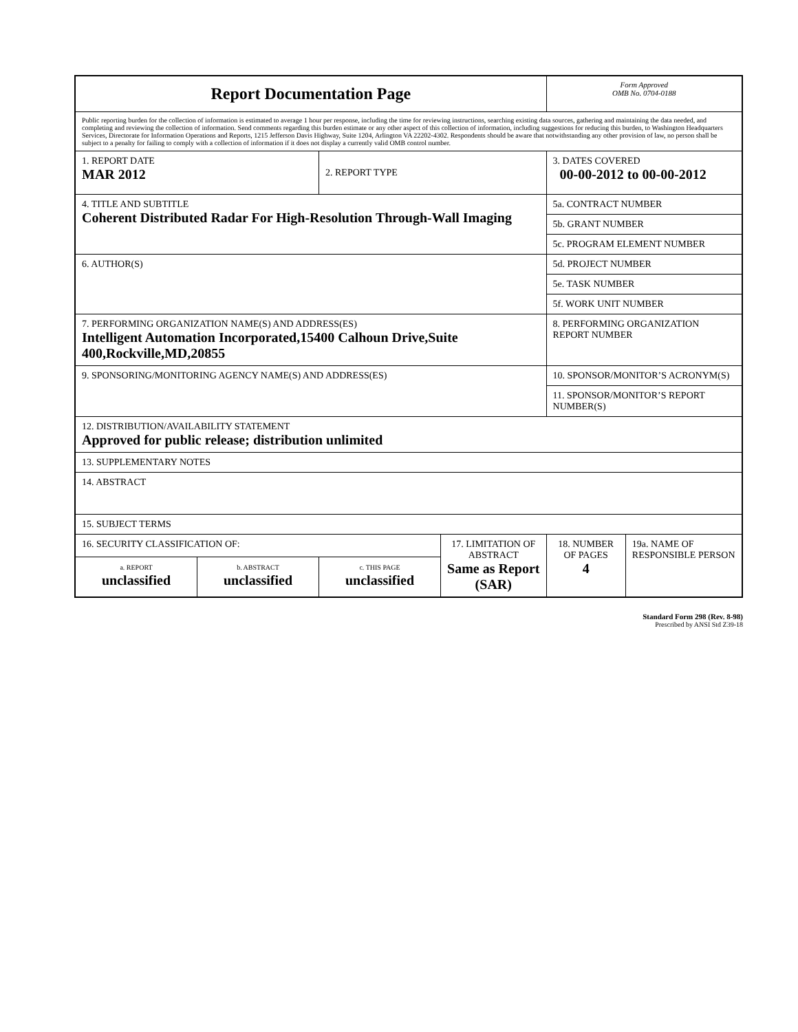| Report Documentation Page | | | | Form Approved OMB No. 0704-0188 | |
| Public reporting burden for the collection of information is estimated to average 1 hour per response, including the time for reviewing instructions, searching existing data sources, gathering and maintaining the data needed, and completing and reviewing the collection of information. Send comments regarding this burden estimate or any other aspect of this collection of information, including suggestions for reducing this burden, to Washington Headquarters Services, Directorate for Information Operations and Reports, 1215 Jefferson Davis Highway, Suite 1204, Arlington VA 22202-4302. Respondents should be aware that notwithstanding any other provision of law, no person shall be subject to a penalty for failing to comply with a collection of information if it does not display a currently valid OMB control number. | | | | | |
| 1. REPORT DATE MAR 2012 | | 2. REPORT TYPE | | 3. DATES COVERED 00-00-2012 to 00-00-2012 | |
| 4. TITLE AND SUBTITLE Coherent Distributed Radar For High-Resolution Through-Wall Imaging | | | | 5a. CONTRACT NUMBER | |
| | | | | 5b. GRANT NUMBER | |
| | | | | 5c. PROGRAM ELEMENT NUMBER | |
| 6. AUTHOR(S) | | | | 5d. PROJECT NUMBER | |
| | | | | 5e. TASK NUMBER | |
| | | | | 5f. WORK UNIT NUMBER | |
| 7. PERFORMING ORGANIZATION NAME(S) AND ADDRESS(ES) Intelligent Automation Incorporated,15400 Calhoun Drive,Suite 400,Rockville,MD,20855 | | | | 8. PERFORMING ORGANIZATION REPORT NUMBER | |
| 9. SPONSORING/MONITORING AGENCY NAME(S) AND ADDRESS(ES) | | | | 10. SPONSOR/MONITOR’S ACRONYM(S) | |
| | | | | 11. SPONSOR/MONITOR’S REPORT NUMBER(S) | |
| 12. DISTRIBUTION/AVAILABILITY STATEMENT Approved for public release; distribution unlimited | | | | | |
| 13. SUPPLEMENTARY NOTES | | | | | |
| 14. ABSTRACT | | | | | |
| 15. SUBJECT TERMS | | | | | |
| 16. SECURITY CLASSIFICATION OF: | | | 17. LIMITATION OF ABSTRACT Same as Report (SAR) | 18. NUMBER OF PAGES 4 | 19a. NAME OF RESPONSIBLE PERSON |
| a. REPORT unclassified | b. ABSTRACT unclassified | c. THIS PAGE unclassified | | | |
Standard Form 298 (Rev. 8-98)
Prescribed by ANSI Std Z39-18